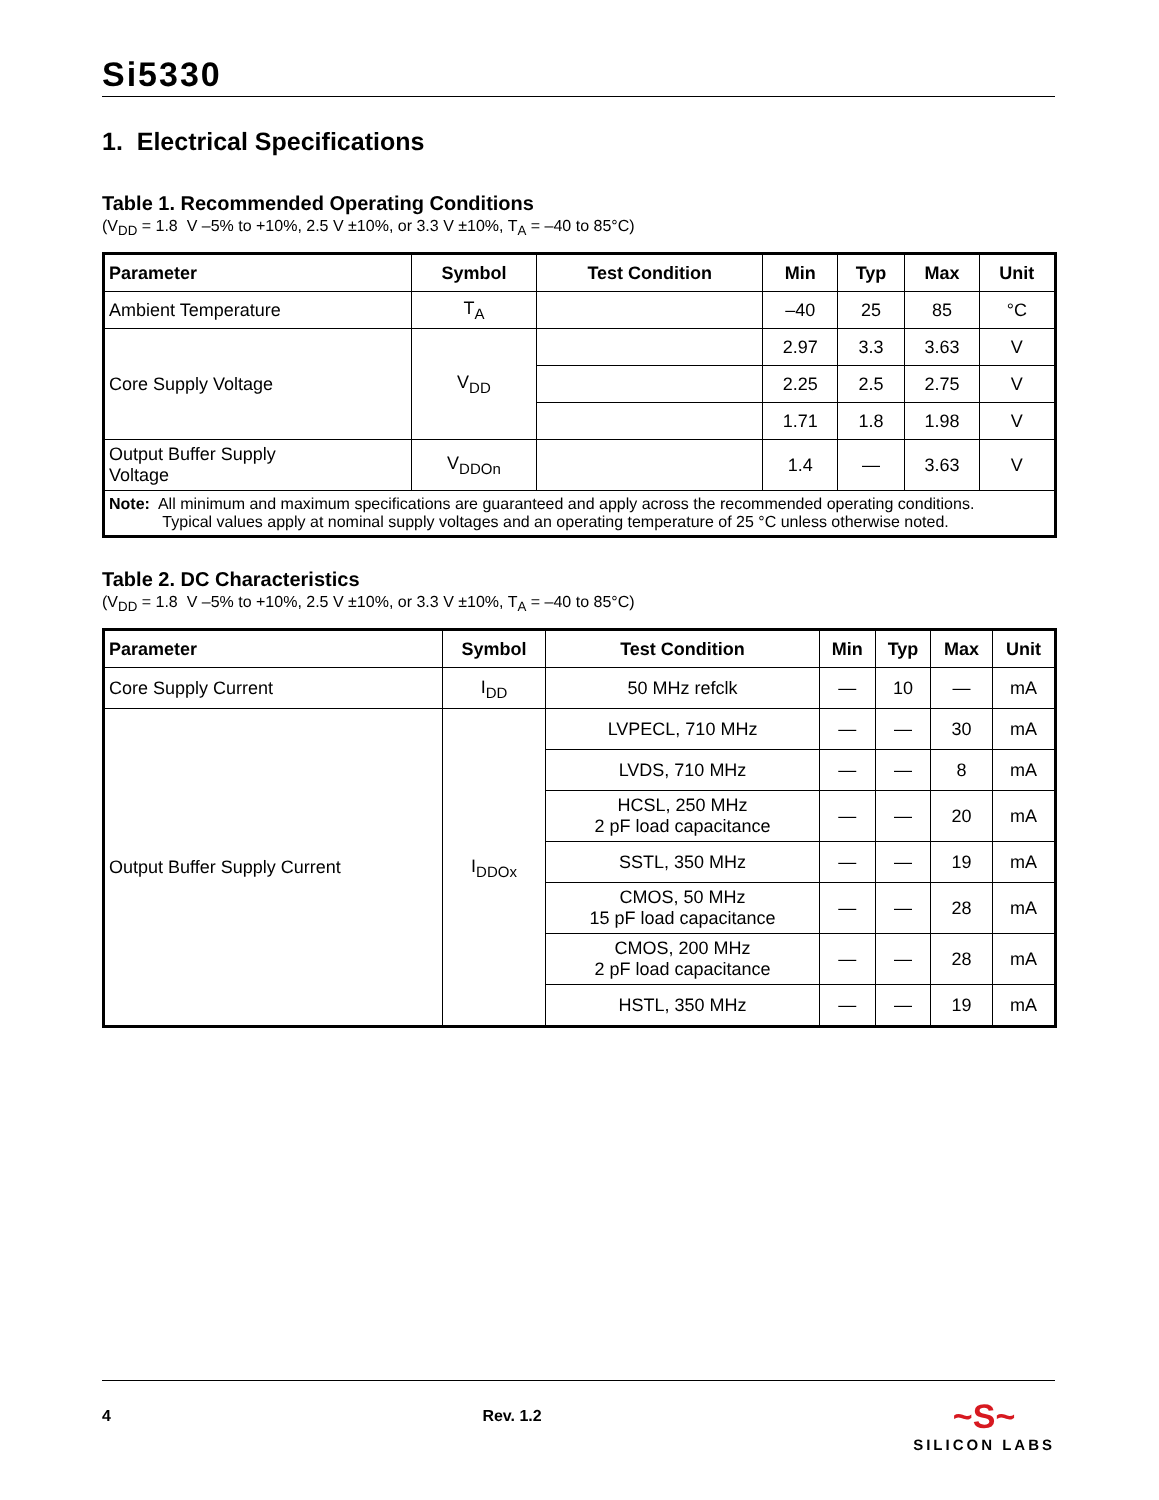Si5330
1. Electrical Specifications
Table 1. Recommended Operating Conditions
(V<sub>DD</sub> = 1.8 V –5% to +10%, 2.5 V ±10%, or 3.3 V ±10%, T<sub>A</sub> = –40 to 85°C)
| Parameter | Symbol | Test Condition | Min | Typ | Max | Unit |
| --- | --- | --- | --- | --- | --- | --- |
| Ambient Temperature | T<sub>A</sub> | | –40 | 25 | 85 | °C |
| Core Supply Voltage | V<sub>DD</sub> | | 2.97 | 3.3 | 3.63 | V |
| | | | 2.25 | 2.5 | 2.75 | V |
| | | | 1.71 | 1.8 | 1.98 | V |
| Output Buffer Supply Voltage | V<sub>DDOn</sub> | | 1.4 | — | 3.63 | V |
| Note: All minimum and maximum specifications are guaranteed and apply across the recommended operating conditions. Typical values apply at nominal supply voltages and an operating temperature of 25 °C unless otherwise noted. | | | | | | |
Table 2. DC Characteristics
(V<sub>DD</sub> = 1.8 V –5% to +10%, 2.5 V ±10%, or 3.3 V ±10%, T<sub>A</sub> = –40 to 85°C)
| Parameter | Symbol | Test Condition | Min | Typ | Max | Unit |
| --- | --- | --- | --- | --- | --- | --- |
| Core Supply Current | I<sub>DD</sub> | 50 MHz refclk | — | 10 | — | mA |
| Output Buffer Supply Current | I<sub>DDOx</sub> | LVPECL, 710 MHz | — | — | 30 | mA |
| | | LVDS, 710 MHz | — | — | 8 | mA |
| | | HCSL, 250 MHz 2 pF load capacitance | — | — | 20 | mA |
| | | SSTL, 350 MHz | — | — | 19 | mA |
| | | CMOS, 50 MHz 15 pF load capacitance | — | — | 28 | mA |
| | | CMOS, 200 MHz 2 pF load capacitance | — | — | 28 | mA |
| | | HSTL, 350 MHz | — | — | 19 | mA |
4 Rev. 1.2
~S~
SILICON LABS